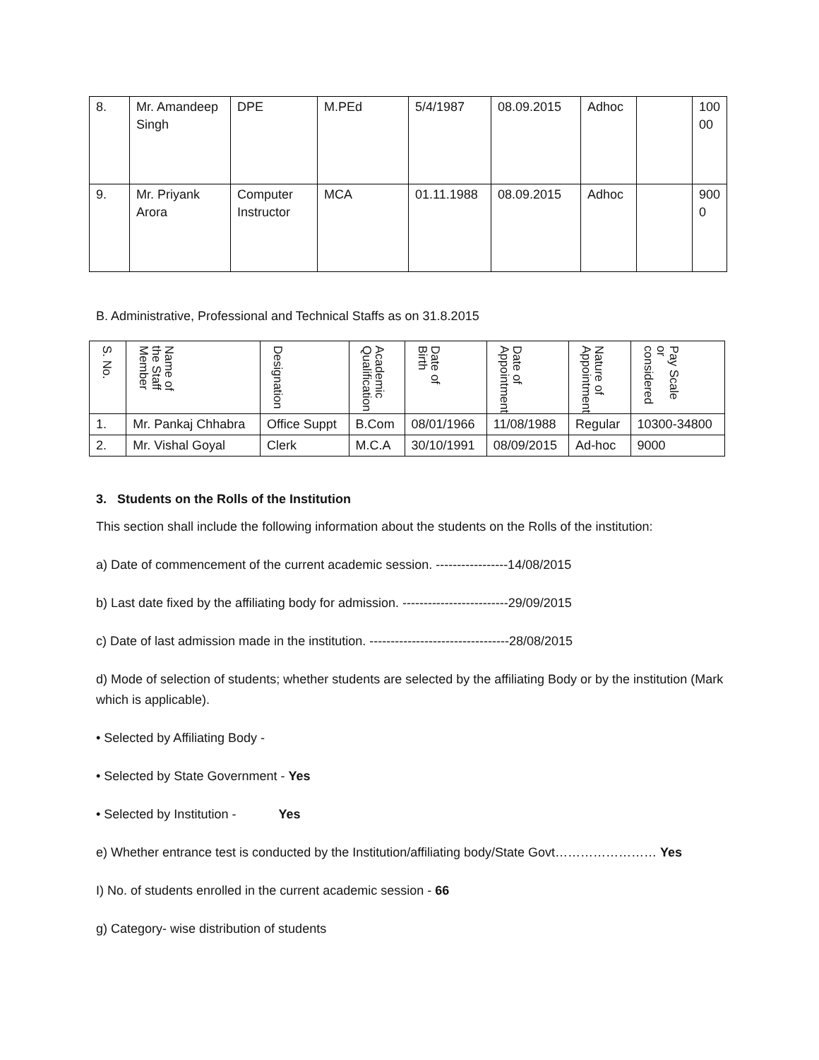| 8. | Mr. Amandeep Singh | DPE | M.PEd | 5/4/1987 | 08.09.2015 | Adhoc | | 100 00 |
| 9. | Mr. Priyank Arora | Computer Instructor | MCA | 01.11.1988 | 08.09.2015 | Adhoc | | 900 0 |
B. Administrative, Professional and Technical Staffs as on 31.8.2015
| S. No. | Name of the Staff Member | Designation | Academic Qualification | Date of Birth | Date of Appointment | Nature of Appointment | Pay Scale or considered |
| --- | --- | --- | --- | --- | --- | --- | --- |
| 1. | Mr. Pankaj Chhabra | Office Suppt | B.Com | 08/01/1966 | 11/08/1988 | Regular | 10300-34800 |
| 2. | Mr. Vishal Goyal | Clerk | M.C.A | 30/10/1991 | 08/09/2015 | Ad-hoc | 9000 |
3. Students on the Rolls of the Institution
This section shall include the following information about the students on the Rolls of the institution:
a) Date of commencement of the current academic session. -----------------14/08/2015
b) Last date fixed by the affiliating body for admission. -------------------------29/09/2015
c) Date of last admission made in the institution. ---------------------------------28/08/2015
d) Mode of selection of students; whether students are selected by the affiliating Body or by the institution (Mark which is applicable).
• Selected by Affiliating Body -
• Selected by State Government - Yes
• Selected by Institution - Yes
e) Whether entrance test is conducted by the Institution/affiliating body/State Govt…………………… Yes
I) No. of students enrolled in the current academic session - 66
g) Category- wise distribution of students